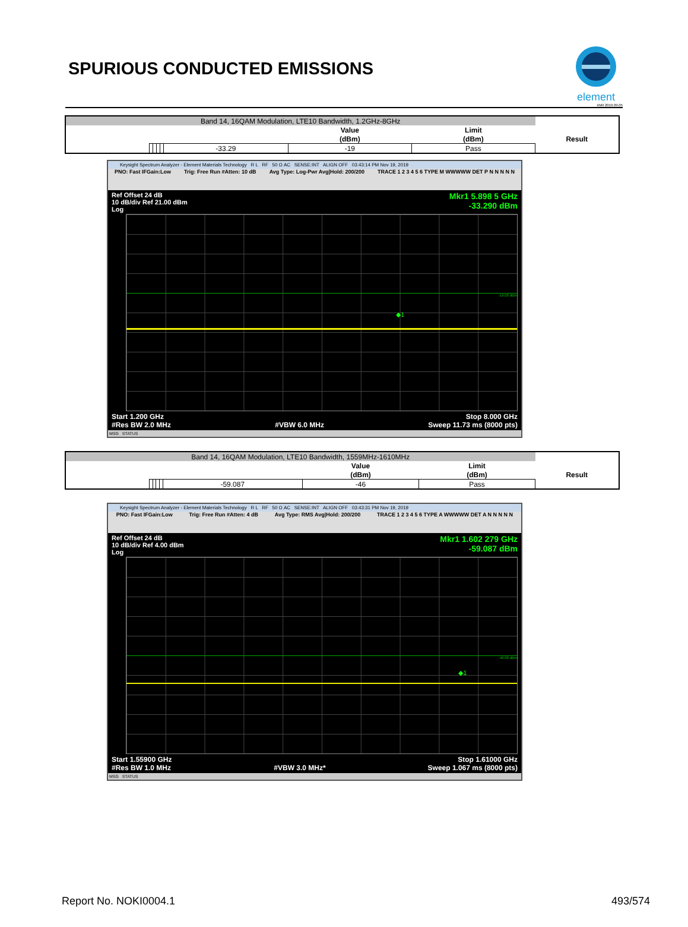SPURIOUS CONDUCTED EMISSIONS
element
XMit 2019.09.05
| Band 14, 16QAM Modulation, LTE10 Bandwidth, 1.2GHz-8GHz | | | | | | | | |
| --- | --- | --- | --- | --- | --- | --- | --- | --- |
| | | | | | | Value | Limit | |
| | | | | | | (dBm) | (dBm) | Result |
| | | | | | -33.29 | -19 | Pass | |
Keysight Spectrum Analyzer - Element Materials Technology R L RF 50 Ω AC SENSE:INT ALIGN OFF 03:43:14 PM Nov 19, 2019
PNO: Fast IFGain:Low Trig: Free Run #Atten: 10 dB Avg Type: Log-Pwr Avg|Hold: 200/200 TRACE 1 2 3 4 5 6 TYPE M WWWWW DET P N N N N N
Ref Offset 24 dB
10 dB/div Ref 21.00 dBm
Log Mkr1 5.898 5 GHz
-33.290 dBm
-19.00 dBm
◆1
11.0 1.00 -9.00 -19.0 -29.0 -39.0 -49.0 -59.0 -69.0
Start 1.200 GHz
#Res BW 2.0 MHz
#VBW 6.0 MHz Stop 8.000 GHz
Sweep 11.73 ms (8000 pts)
MSG STATUS
| Band 14, 16QAM Modulation, LTE10 Bandwidth, 1559MHz-1610MHz | | | | | | | | |
| --- | --- | --- | --- | --- | --- | --- | --- | --- |
| | | | | | | Value | Limit | |
| | | | | | | (dBm) | (dBm) | Result |
| | | | | | -59.087 | -46 | Pass | |
Keysight Spectrum Analyzer - Element Materials Technology R L RF 50 Ω AC SENSE:INT ALIGN OFF 03:43:31 PM Nov 19, 2019
PNO: Fast IFGain:Low Trig: Free Run #Atten: 4 dB Avg Type: RMS Avg|Hold: 200/200 TRACE 1 2 3 4 5 6 TYPE A WWWWW DET A N N N N N
Ref Offset 24 dB
10 dB/div Ref 4.00 dBm
Log Mkr1 1.602 279 GHz
-59.087 dBm
-46.00 dBm
◆1
Start 1.55900 GHz
#Res BW 1.0 MHz
#VBW 3.0 MHz* Stop 1.61000 GHz
Sweep 1.067 ms (8000 pts)
MSG STATUS
Report No. NOKI0004.1 493/574